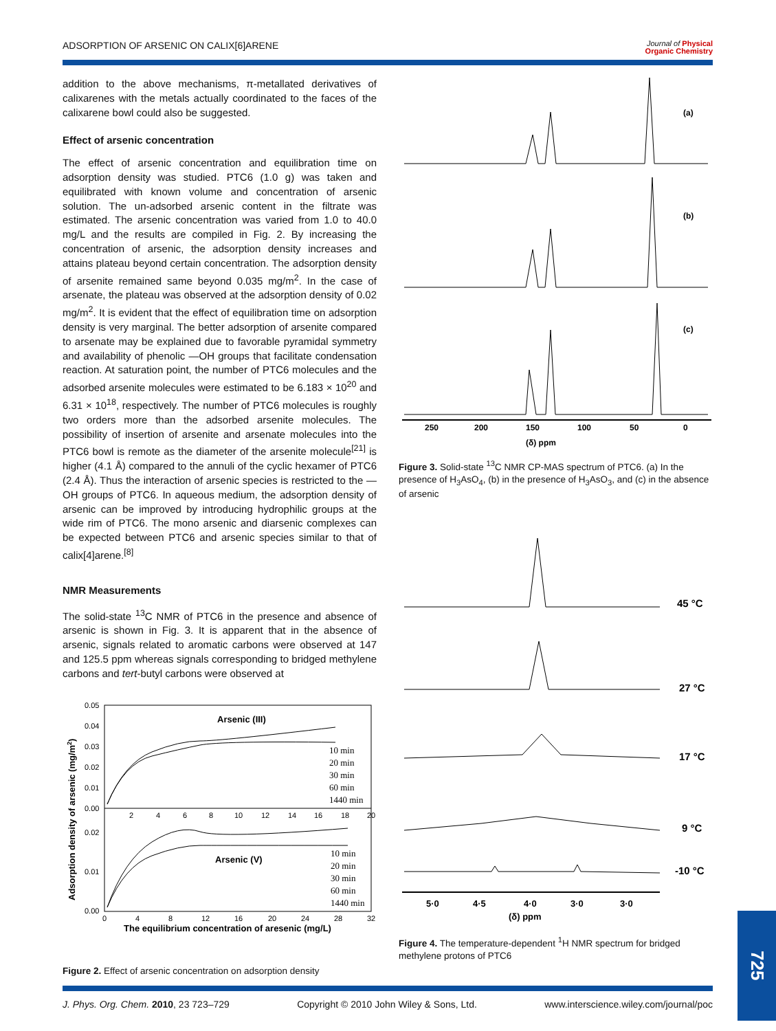ADSORPTION OF ARSENIC ON CALIX[6]ARENE Journal of Physical
Organic Chemistry
addition to the above mechanisms, π-metallated derivatives of calixarenes with the metals actually coordinated to the faces of the calixarene bowl could also be suggested.
Effect of arsenic concentration
The effect of arsenic concentration and equilibration time on adsorption density was studied. PTC6 (1.0 g) was taken and equilibrated with known volume and concentration of arsenic solution. The un-adsorbed arsenic content in the filtrate was estimated. The arsenic concentration was varied from 1.0 to 40.0 mg/L and the results are compiled in Fig. 2. By increasing the concentration of arsenic, the adsorption density increases and attains plateau beyond certain concentration. The adsorption density of arsenite remained same beyond 0.035 mg/m<sup>2</sup>. In the case of arsenate, the plateau was observed at the adsorption density of 0.02 mg/m<sup>2</sup>. It is evident that the effect of equilibration time on adsorption density is very marginal. The better adsorption of arsenite compared to arsenate may be explained due to favorable pyramidal symmetry and availability of phenolic —OH groups that facilitate condensation reaction. At saturation point, the number of PTC6 molecules and the adsorbed arsenite molecules were estimated to be 6.183 × 10<sup>20</sup> and 6.31 × 10<sup>18</sup>, respectively. The number of PTC6 molecules is roughly two orders more than the adsorbed arsenite molecules. The possibility of insertion of arsenite and arsenate molecules into the PTC6 bowl is remote as the diameter of the arsenite molecule<sup>[21]</sup> is higher (4.1 Å) compared to the annuli of the cyclic hexamer of PTC6 (2.4 Å). Thus the interaction of arsenic species is restricted to the —OH groups of PTC6. In aqueous medium, the adsorption density of arsenic can be improved by introducing hydrophilic groups at the wide rim of PTC6. The mono arsenic and diarsenic complexes can be expected between PTC6 and arsenic species similar to that of calix[4]arene.<sup>[8]</sup>
NMR Measurements
The solid-state <sup>13</sup>C NMR of PTC6 in the presence and absence of arsenic is shown in Fig. 3. It is apparent that in the absence of arsenic, signals related to aromatic carbons were observed at 147 and 125.5 ppm whereas signals corresponding to bridged methylene carbons and tert-butyl carbons were observed at
0.05
0.04
0.03
0.02
0.01
0.00
0.02
0.01
0.00
2
4
6
8
10
12
14
16
18
20
0
4
8
12
16
20
24
28
32
Arsenic (III)
Arsenic (V)
10 min
20 min
30 min
60 min
1440 min
10 min
20 min
30 min
60 min
1440 min
The equilibrium concentration of aresenic (mg/L)
Adsorption density of arsenic (mg/m2)
Figure 2. Effect of arsenic concentration on adsorption density
(a)
(b)
(c)
250
200
150
100
50
0
(δ) ppm
Figure 3. Solid-state <sup>13</sup>C NMR CP-MAS spectrum of PTC6. (a) In the presence of H<sub>3</sub>AsO<sub>4</sub>, (b) in the presence of H<sub>3</sub>AsO<sub>3</sub>, and (c) in the absence of arsenic
45 °C
27 °C
17 °C
9 °C
-10 °C
5·0
4·5
4·0
3·0
3·0
(δ) ppm
Figure 4. The temperature-dependent <sup>1</sup>H NMR spectrum for bridged methylene protons of PTC6
J. Phys. Org. Chem. 2010, 23 723–729 Copyright © 2010 John Wiley & Sons, Ltd. www.interscience.wiley.com/journal/poc
725